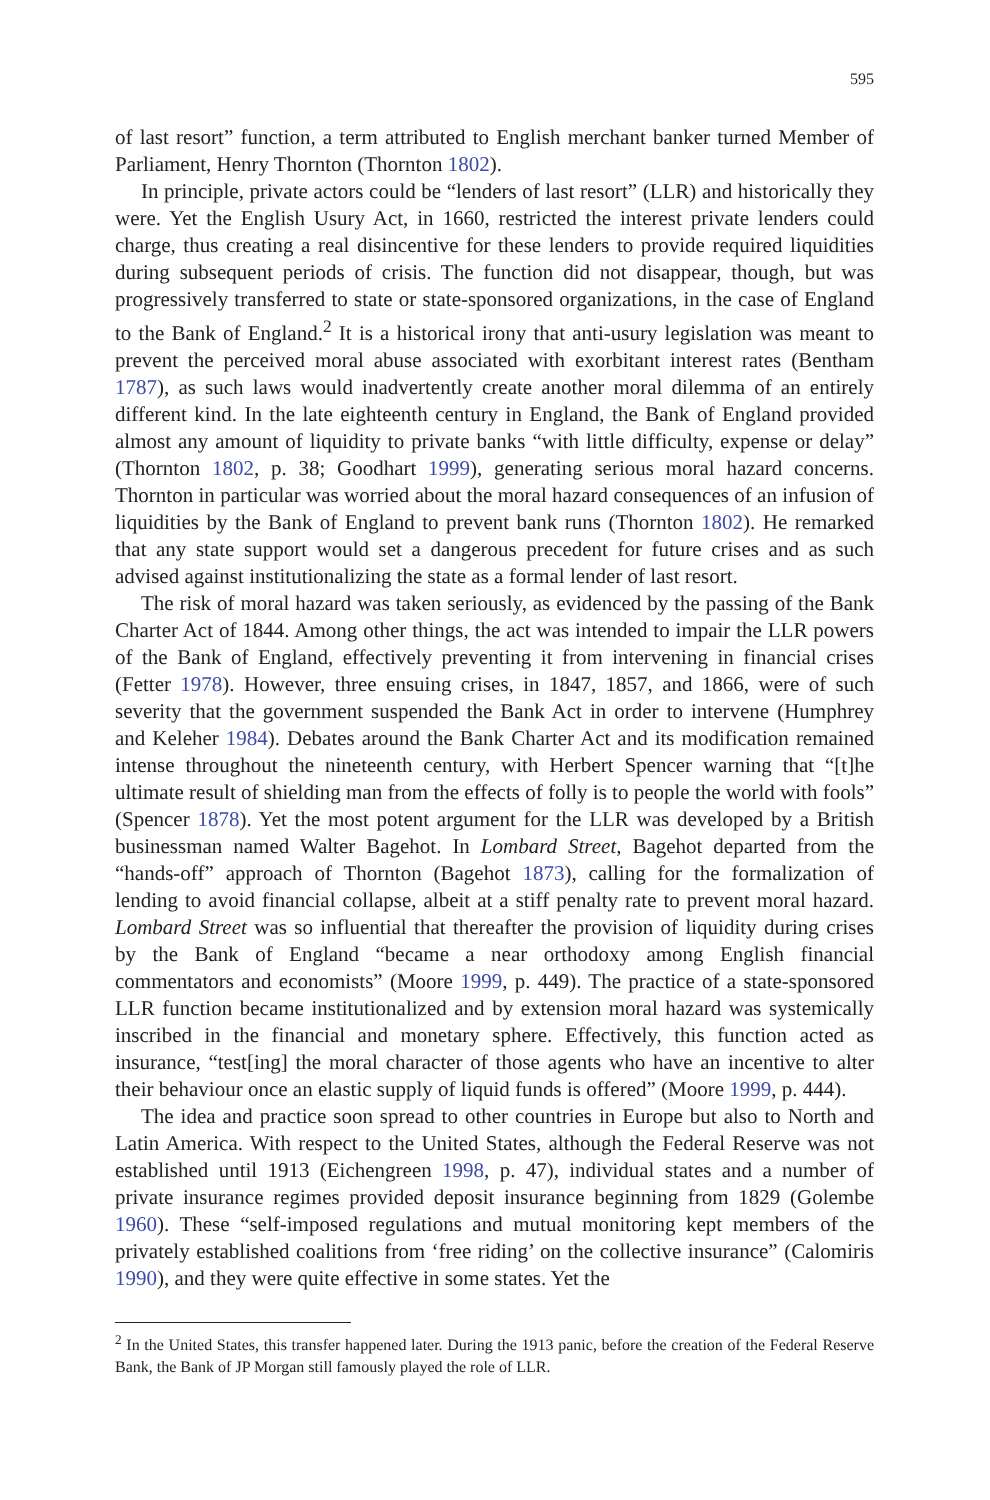595
of last resort” function, a term attributed to English merchant banker turned Member of Parliament, Henry Thornton (Thornton 1802).
In principle, private actors could be “lenders of last resort” (LLR) and historically they were. Yet the English Usury Act, in 1660, restricted the interest private lenders could charge, thus creating a real disincentive for these lenders to provide required liquidities during subsequent periods of crisis. The function did not disappear, though, but was progressively transferred to state or state-sponsored organizations, in the case of England to the Bank of England.<sup>2</sup> It is a historical irony that anti-usury legislation was meant to prevent the perceived moral abuse associated with exorbitant interest rates (Bentham 1787), as such laws would inadvertently create another moral dilemma of an entirely different kind. In the late eighteenth century in England, the Bank of England provided almost any amount of liquidity to private banks “with little difficulty, expense or delay” (Thornton 1802, p. 38; Goodhart 1999), generating serious moral hazard concerns. Thornton in particular was worried about the moral hazard consequences of an infusion of liquidities by the Bank of England to prevent bank runs (Thornton 1802). He remarked that any state support would set a dangerous precedent for future crises and as such advised against institutionalizing the state as a formal lender of last resort.
The risk of moral hazard was taken seriously, as evidenced by the passing of the Bank Charter Act of 1844. Among other things, the act was intended to impair the LLR powers of the Bank of England, effectively preventing it from intervening in financial crises (Fetter 1978). However, three ensuing crises, in 1847, 1857, and 1866, were of such severity that the government suspended the Bank Act in order to intervene (Humphrey and Keleher 1984). Debates around the Bank Charter Act and its modification remained intense throughout the nineteenth century, with Herbert Spencer warning that “[t]he ultimate result of shielding man from the effects of folly is to people the world with fools” (Spencer 1878). Yet the most potent argument for the LLR was developed by a British businessman named Walter Bagehot. In Lombard Street, Bagehot departed from the “hands-off” approach of Thornton (Bagehot 1873), calling for the formalization of lending to avoid financial collapse, albeit at a stiff penalty rate to prevent moral hazard. Lombard Street was so influential that thereafter the provision of liquidity during crises by the Bank of England “became a near orthodoxy among English financial commentators and economists” (Moore 1999, p. 449). The practice of a state-sponsored LLR function became institutionalized and by extension moral hazard was systemically inscribed in the financial and monetary sphere. Effectively, this function acted as insurance, “test[ing] the moral character of those agents who have an incentive to alter their behaviour once an elastic supply of liquid funds is offered” (Moore 1999, p. 444).
The idea and practice soon spread to other countries in Europe but also to North and Latin America. With respect to the United States, although the Federal Reserve was not established until 1913 (Eichengreen 1998, p. 47), individual states and a number of private insurance regimes provided deposit insurance beginning from 1829 (Golembe 1960). These “self-imposed regulations and mutual monitoring kept members of the privately established coalitions from ‘free riding’ on the collective insurance” (Calomiris 1990), and they were quite effective in some states. Yet the
<sup>2</sup> In the United States, this transfer happened later. During the 1913 panic, before the creation of the Federal Reserve Bank, the Bank of JP Morgan still famously played the role of LLR.